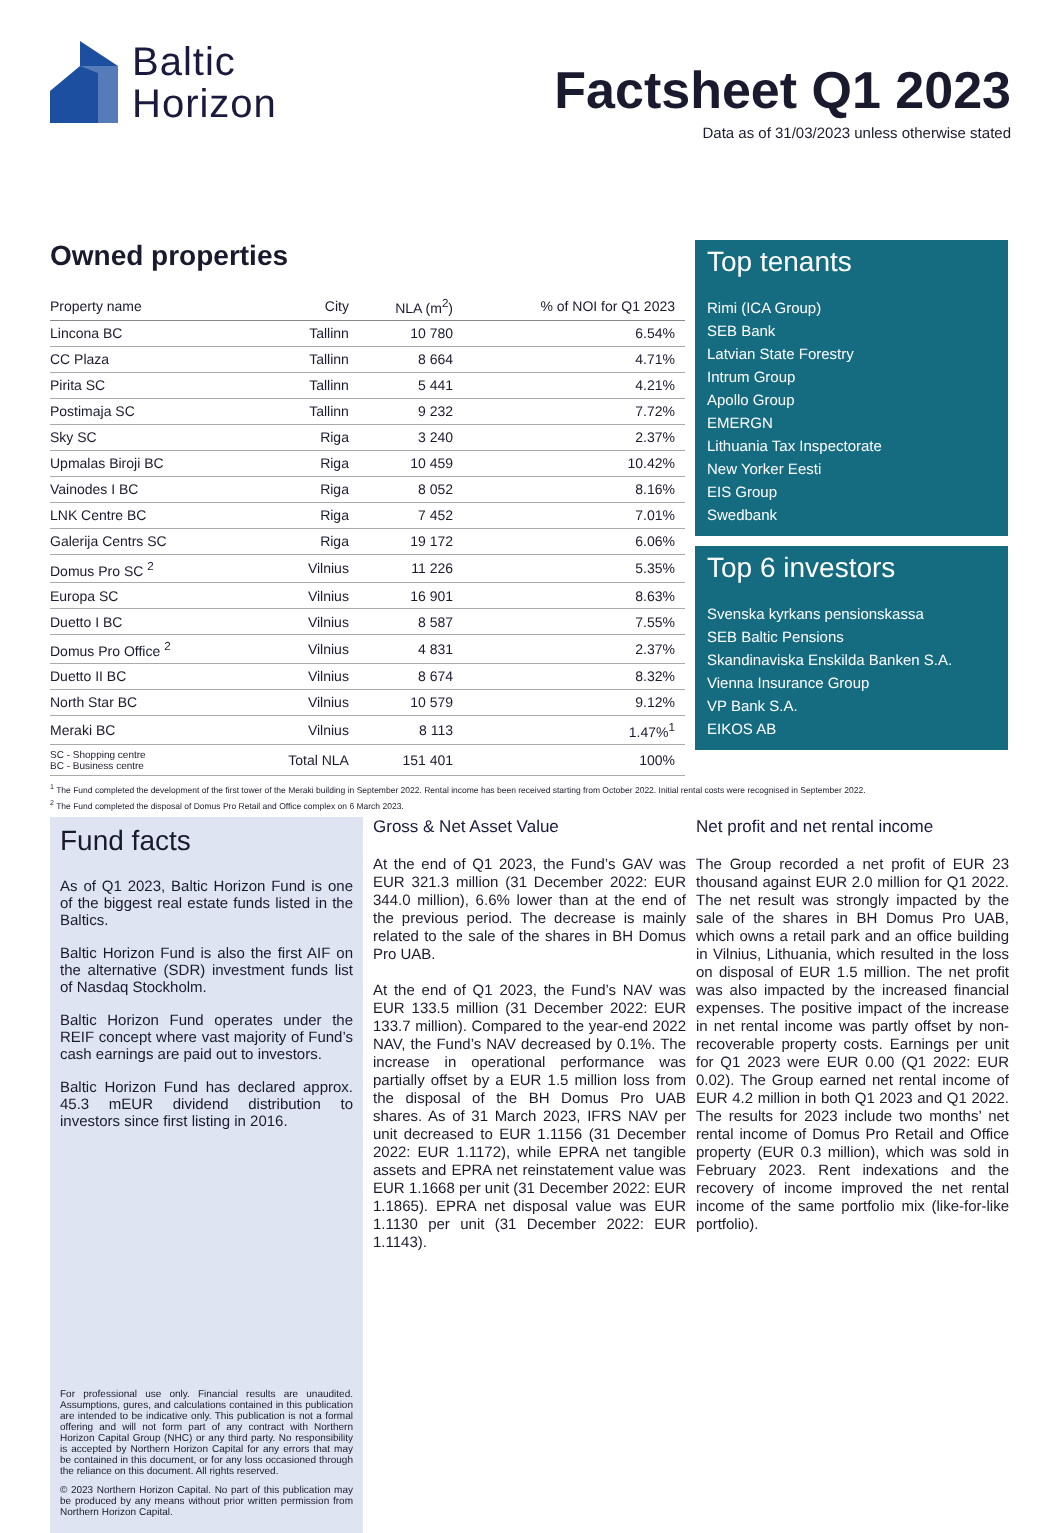Baltic
Horizon
Factsheet Q1 2023
Data as of 31/03/2023 unless otherwise stated
Owned properties
| Property name | City | NLA (m<sup>2</sup>) | % of NOI for Q1 2023 |
| --- | --- | --- | --- |
| Lincona BC | Tallinn | 10 780 | 6.54% |
| CC Plaza | Tallinn | 8 664 | 4.71% |
| Pirita SC | Tallinn | 5 441 | 4.21% |
| Postimaja SC | Tallinn | 9 232 | 7.72% |
| Sky SC | Riga | 3 240 | 2.37% |
| Upmalas Biroji BC | Riga | 10 459 | 10.42% |
| Vainodes I BC | Riga | 8 052 | 8.16% |
| LNK Centre BC | Riga | 7 452 | 7.01% |
| Galerija Centrs SC | Riga | 19 172 | 6.06% |
| Domus Pro SC <sup>2</sup> | Vilnius | 11 226 | 5.35% |
| Europa SC | Vilnius | 16 901 | 8.63% |
| Duetto I BC | Vilnius | 8 587 | 7.55% |
| Domus Pro Office <sup>2</sup> | Vilnius | 4 831 | 2.37% |
| Duetto II BC | Vilnius | 8 674 | 8.32% |
| North Star BC | Vilnius | 10 579 | 9.12% |
| Meraki BC | Vilnius | 8 113 | 1.47%<sup>1</sup> |
| SC - Shopping centre BC - Business centre | Total NLA | 151 401 | 100% |
Top tenants
Rimi (ICA Group)
SEB Bank
Latvian State Forestry
Intrum Group
Apollo Group
EMERGN
Lithuania Tax Inspectorate
New Yorker Eesti
EIS Group
Swedbank
Top 6 investors
Svenska kyrkans pensionskassa
SEB Baltic Pensions
Skandinaviska Enskilda Banken S.A.
Vienna Insurance Group
VP Bank S.A.
EIKOS AB
<sup>1</sup> The Fund completed the development of the first tower of the Meraki building in September 2022. Rental income has been received starting from October 2022. Initial rental costs were recognised in September 2022.
<sup>2</sup> The Fund completed the disposal of Domus Pro Retail and Office complex on 6 March 2023.
Fund facts
As of Q1 2023, Baltic Horizon Fund is one of the biggest real estate funds listed in the Baltics.
Baltic Horizon Fund is also the first AIF on the alternative (SDR) investment funds list of Nasdaq Stockholm.
Baltic Horizon Fund operates under the REIF concept where vast majority of Fund’s cash earnings are paid out to investors.
Baltic Horizon Fund has declared approx. 45.3 mEUR dividend distribution to investors since first listing in 2016.
For professional use only. Financial results are unaudited. Assumptions, gures, and calculations contained in this publication are intended to be indicative only. This publication is not a formal offering and will not form part of any contract with Northern Horizon Capital Group (NHC) or any third party. No responsibility is accepted by Northern Horizon Capital for any errors that may be contained in this document, or for any loss occasioned through the reliance on this document. All rights reserved.
© 2023 Northern Horizon Capital. No part of this publication may be produced by any means without prior written permission from Northern Horizon Capital.
Gross & Net Asset Value
At the end of Q1 2023, the Fund’s GAV was EUR 321.3 million (31 December 2022: EUR 344.0 million), 6.6% lower than at the end of the previous period. The decrease is mainly related to the sale of the shares in BH Domus Pro UAB.
At the end of Q1 2023, the Fund’s NAV was EUR 133.5 million (31 December 2022: EUR 133.7 million). Compared to the year-end 2022 NAV, the Fund’s NAV decreased by 0.1%. The increase in operational performance was partially offset by a EUR 1.5 million loss from the disposal of the BH Domus Pro UAB shares. As of 31 March 2023, IFRS NAV per unit decreased to EUR 1.1156 (31 December 2022: EUR 1.1172), while EPRA net tangible assets and EPRA net reinstatement value was EUR 1.1668 per unit (31 December 2022: EUR 1.1865). EPRA net disposal value was EUR 1.1130 per unit (31 December 2022: EUR 1.1143).
Net profit and net rental income
The Group recorded a net profit of EUR 23 thousand against EUR 2.0 million for Q1 2022. The net result was strongly impacted by the sale of the shares in BH Domus Pro UAB, which owns a retail park and an office building in Vilnius, Lithuania, which resulted in the loss on disposal of EUR 1.5 million. The net profit was also impacted by the increased financial expenses. The positive impact of the increase in net rental income was partly offset by non-recoverable property costs. Earnings per unit for Q1 2023 were EUR 0.00 (Q1 2022: EUR 0.02). The Group earned net rental income of EUR 4.2 million in both Q1 2023 and Q1 2022. The results for 2023 include two months’ net rental income of Domus Pro Retail and Office property (EUR 0.3 million), which was sold in February 2023. Rent indexations and the recovery of income improved the net rental income of the same portfolio mix (like-for-like portfolio).